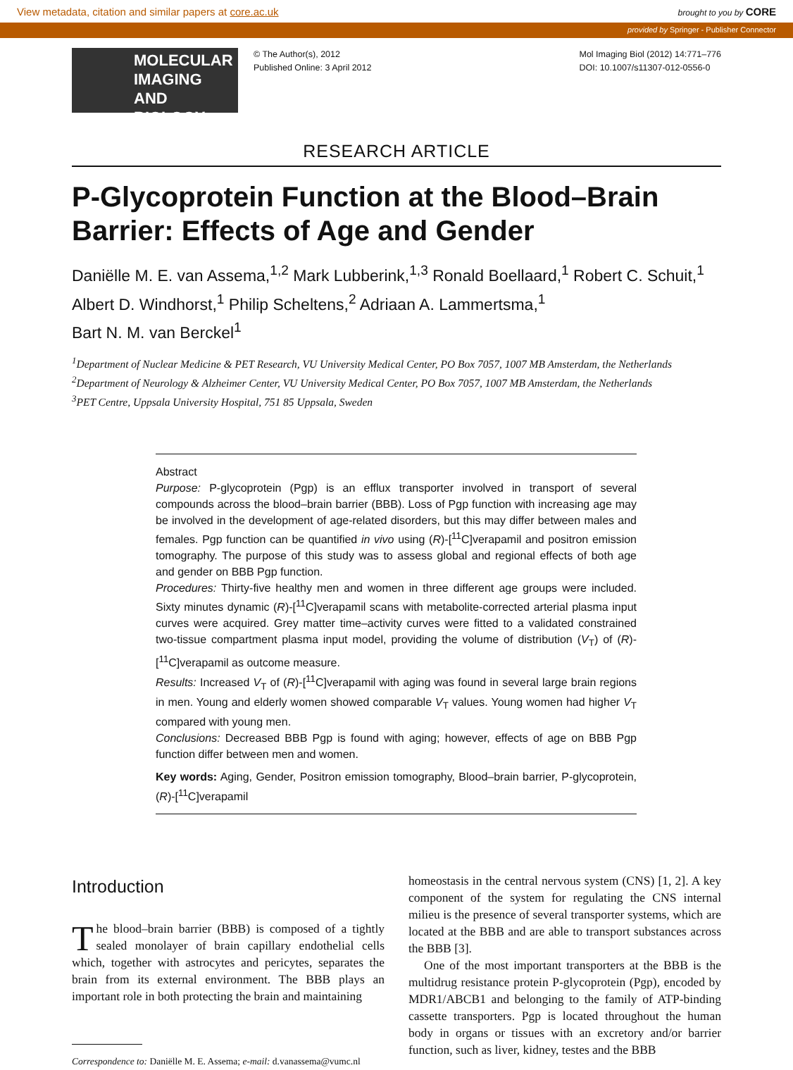View metadata, citation and similar papers at core.ac.uk brought to you by CORE
provided by Springer - Publisher Connector
MOLECULAR
IMAGING
AND BIOLOGY
© The Author(s), 2012
Published Online: 3 April 2012
Mol Imaging Biol (2012) 14:771–776
DOI: 10.1007/s11307-012-0556-0
RESEARCH ARTICLE
P-Glycoprotein Function at the Blood–Brain Barrier: Effects of Age and Gender
Daniëlle M. E. van Assema,<sup>1,2</sup> Mark Lubberink,<sup>1,3</sup> Ronald Boellaard,<sup>1</sup> Robert C. Schuit,<sup>1</sup> Albert D. Windhorst,<sup>1</sup> Philip Scheltens,<sup>2</sup> Adriaan A. Lammertsma,<sup>1</sup>
Bart N. M. van Berckel<sup>1</sup>
<sup>1</sup> Department of Nuclear Medicine & PET Research, VU University Medical Center, PO Box 7057, 1007 MB Amsterdam, the Netherlands
<sup>2</sup> Department of Neurology & Alzheimer Center, VU University Medical Center, PO Box 7057, 1007 MB Amsterdam, the Netherlands
<sup>3</sup> PET Centre, Uppsala University Hospital, 751 85 Uppsala, Sweden
Abstract
Purpose: P-glycoprotein (Pgp) is an efflux transporter involved in transport of several compounds across the blood–brain barrier (BBB). Loss of Pgp function with increasing age may be involved in the development of age-related disorders, but this may differ between males and females. Pgp function can be quantified in vivo using (R)-[<sup>11</sup>C]verapamil and positron emission tomography. The purpose of this study was to assess global and regional effects of both age and gender on BBB Pgp function.
Procedures: Thirty-five healthy men and women in three different age groups were included. Sixty minutes dynamic (R)-[<sup>11</sup>C]verapamil scans with metabolite-corrected arterial plasma input curves were acquired. Grey matter time–activity curves were fitted to a validated constrained two-tissue compartment plasma input model, providing the volume of distribution (V<sub>T</sub>) of (R)-[<sup>11</sup>C]verapamil as outcome measure.
Results: Increased V<sub>T</sub> of (R)-[<sup>11</sup>C]verapamil with aging was found in several large brain regions in men. Young and elderly women showed comparable V<sub>T</sub> values. Young women had higher V<sub>T</sub> compared with young men.
Conclusions: Decreased BBB Pgp is found with aging; however, effects of age on BBB Pgp function differ between men and women.
Key words: Aging, Gender, Positron emission tomography, Blood–brain barrier, P-glycoprotein, (R)-[<sup>11</sup>C]verapamil
Introduction
The blood–brain barrier (BBB) is composed of a tightly sealed monolayer of brain capillary endothelial cells which, together with astrocytes and pericytes, separates the brain from its external environment. The BBB plays an important role in both protecting the brain and maintaining
Correspondence to: Daniëlle M. E. Assema; e-mail: d.vanassema@vumc.nl
homeostasis in the central nervous system (CNS) [1, 2]. A key component of the system for regulating the CNS internal milieu is the presence of several transporter systems, which are located at the BBB and are able to transport substances across the BBB [3].
One of the most important transporters at the BBB is the multidrug resistance protein P-glycoprotein (Pgp), encoded by MDR1/ABCB1 and belonging to the family of ATP-binding cassette transporters. Pgp is located throughout the human body in organs or tissues with an excretory and/or barrier function, such as liver, kidney, testes and the BBB